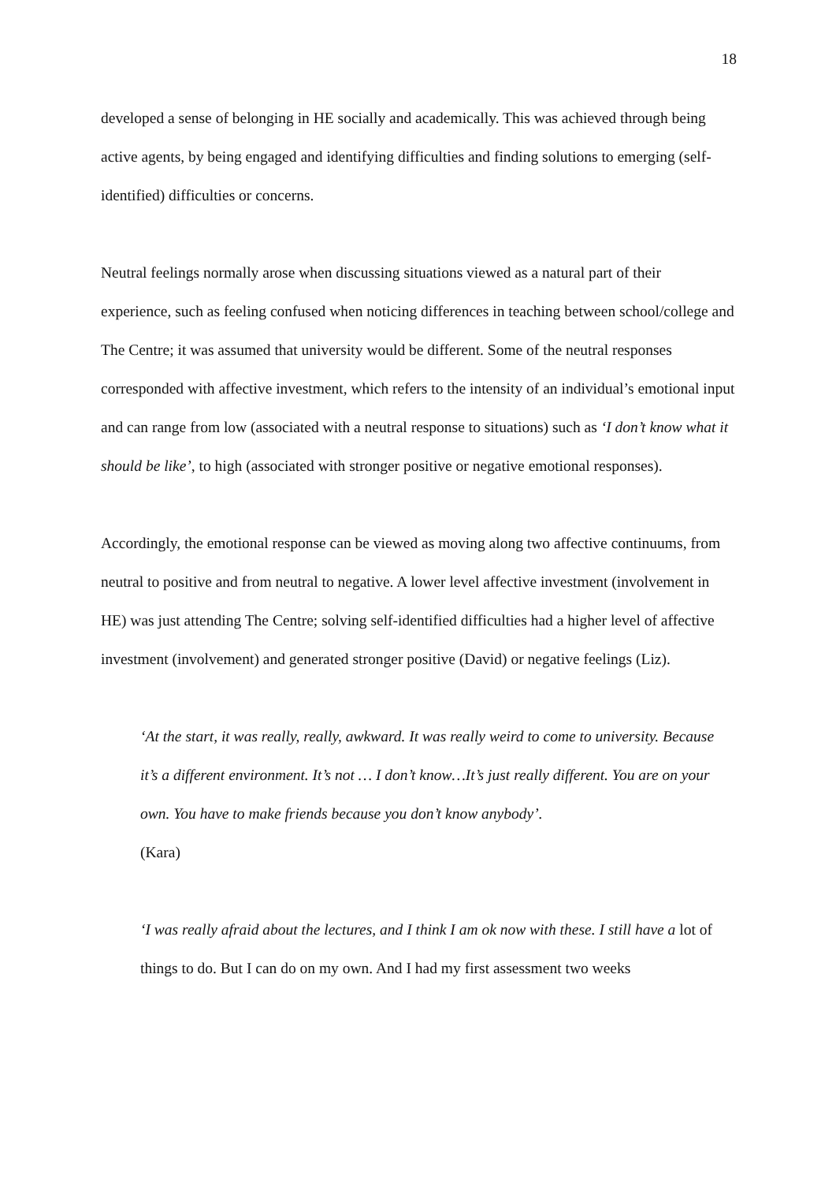18
developed a sense of belonging in HE socially and academically. This was achieved through being active agents, by being engaged and identifying difficulties and finding solutions to emerging (self-identified) difficulties or concerns.
Neutral feelings normally arose when discussing situations viewed as a natural part of their experience, such as feeling confused when noticing differences in teaching between school/college and The Centre; it was assumed that university would be different. Some of the neutral responses corresponded with affective investment, which refers to the intensity of an individual’s emotional input and can range from low (associated with a neutral response to situations) such as ‘I don’t know what it should be like’, to high (associated with stronger positive or negative emotional responses).
Accordingly, the emotional response can be viewed as moving along two affective continuums, from neutral to positive and from neutral to negative. A lower level affective investment (involvement in HE) was just attending The Centre; solving self-identified difficulties had a higher level of affective investment (involvement) and generated stronger positive (David) or negative feelings (Liz).
‘At the start, it was really, really, awkward. It was really weird to come to university. Because it’s a different environment. It’s not … I don’t know…It’s just really different. You are on your own. You have to make friends because you don’t know anybody’.
(Kara)
‘I was really afraid about the lectures, and I think I am ok now with these. I still have a lot of things to do. But I can do on my own. And I had my first assessment two weeks